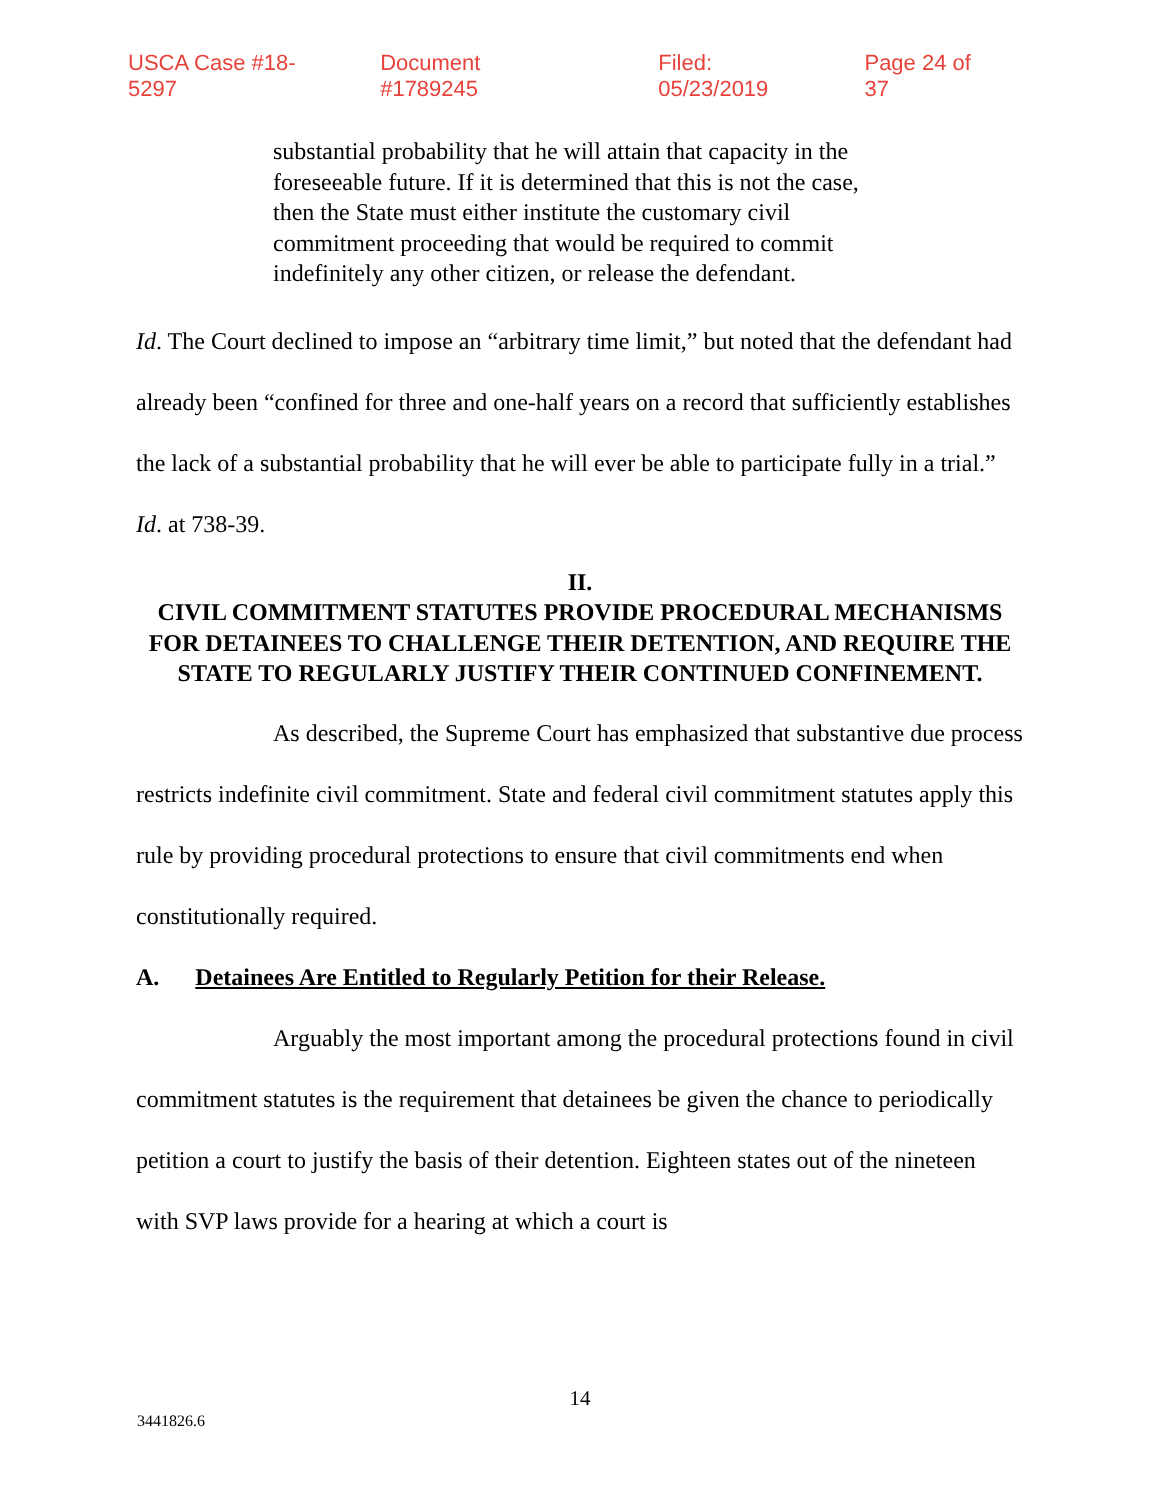USCA Case #18-5297 Document #1789245 Filed: 05/23/2019 Page 24 of 37
substantial probability that he will attain that capacity in the foreseeable future. If it is determined that this is not the case, then the State must either institute the customary civil commitment proceeding that would be required to commit indefinitely any other citizen, or release the defendant.
Id. The Court declined to impose an “arbitrary time limit,” but noted that the defendant had already been “confined for three and one-half years on a record that sufficiently establishes the lack of a substantial probability that he will ever be able to participate fully in a trial.” Id. at 738-39.
II.
CIVIL COMMITMENT STATUTES PROVIDE PROCEDURAL MECHANISMS FOR DETAINEES TO CHALLENGE THEIR DETENTION, AND REQUIRE THE STATE TO REGULARLY JUSTIFY THEIR CONTINUED CONFINEMENT.
As described, the Supreme Court has emphasized that substantive due process restricts indefinite civil commitment. State and federal civil commitment statutes apply this rule by providing procedural protections to ensure that civil commitments end when constitutionally required.
A. Detainees Are Entitled to Regularly Petition for their Release.
Arguably the most important among the procedural protections found in civil commitment statutes is the requirement that detainees be given the chance to periodically petition a court to justify the basis of their detention. Eighteen states out of the nineteen with SVP laws provide for a hearing at which a court is
14
3441826.6